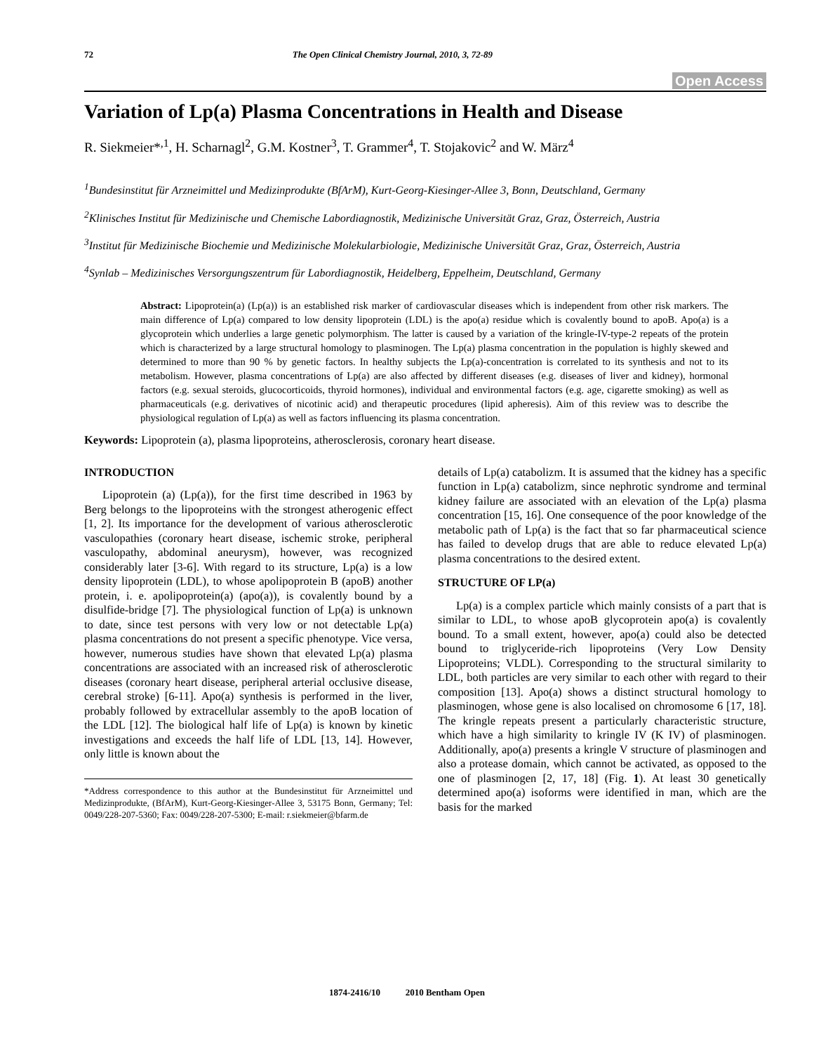72 The Open Clinical Chemistry Journal, 2010, 3, 72-89
Open Access
Variation of Lp(a) Plasma Concentrations in Health and Disease
R. Siekmeier*<sup>,1</sup>, H. Scharnagl<sup>2</sup>, G.M. Kostner<sup>3</sup>, T. Grammer<sup>4</sup>, T. Stojakovic<sup>2</sup> and W. März<sup>4</sup>
<sup>1</sup> Bundesinstitut für Arzneimittel und Medizinprodukte (BfArM), Kurt-Georg-Kiesinger-Allee 3, Bonn, Deutschland, Germany
<sup>2</sup> Klinisches Institut für Medizinische und Chemische Labordiagnostik, Medizinische Universität Graz, Graz, Österreich, Austria
<sup>3</sup> Institut für Medizinische Biochemie und Medizinische Molekularbiologie, Medizinische Universität Graz, Graz, Österreich, Austria
<sup>4</sup> Synlab – Medizinisches Versorgungszentrum für Labordiagnostik, Heidelberg, Eppelheim, Deutschland, Germany
Abstract: Lipoprotein(a) (Lp(a)) is an established risk marker of cardiovascular diseases which is independent from other risk markers. The main difference of Lp(a) compared to low density lipoprotein (LDL) is the apo(a) residue which is covalently bound to apoB. Apo(a) is a glycoprotein which underlies a large genetic polymorphism. The latter is caused by a variation of the kringle-IV-type-2 repeats of the protein which is characterized by a large structural homology to plasminogen. The Lp(a) plasma concentration in the population is highly skewed and determined to more than 90 % by genetic factors. In healthy subjects the Lp(a)-concentration is correlated to its synthesis and not to its metabolism. However, plasma concentrations of Lp(a) are also affected by different diseases (e.g. diseases of liver and kidney), hormonal factors (e.g. sexual steroids, glucocorticoids, thyroid hormones), individual and environmental factors (e.g. age, cigarette smoking) as well as pharmaceuticals (e.g. derivatives of nicotinic acid) and therapeutic procedures (lipid apheresis). Aim of this review was to describe the physiological regulation of Lp(a) as well as factors influencing its plasma concentration.
Keywords: Lipoprotein (a), plasma lipoproteins, atherosclerosis, coronary heart disease.
INTRODUCTION
Lipoprotein (a) (Lp(a)), for the first time described in 1963 by Berg belongs to the lipoproteins with the strongest atherogenic effect [1, 2]. Its importance for the development of various atherosclerotic vasculopathies (coronary heart disease, ischemic stroke, peripheral vasculopathy, abdominal aneurysm), however, was recognized considerably later [3-6]. With regard to its structure, Lp(a) is a low density lipoprotein (LDL), to whose apolipoprotein B (apoB) another protein, i. e. apolipoprotein(a) (apo(a)), is covalently bound by a disulfide-bridge [7]. The physiological function of Lp(a) is unknown to date, since test persons with very low or not detectable Lp(a) plasma concentrations do not present a specific phenotype. Vice versa, however, numerous studies have shown that elevated Lp(a) plasma concentrations are associated with an increased risk of atherosclerotic diseases (coronary heart disease, peripheral arterial occlusive disease, cerebral stroke) [6-11]. Apo(a) synthesis is performed in the liver, probably followed by extracellular assembly to the apoB location of the LDL [12]. The biological half life of Lp(a) is known by kinetic investigations and exceeds the half life of LDL [13, 14]. However, only little is known about the
*Address correspondence to this author at the Bundesinstitut für Arzneimittel und Medizinprodukte, (BfArM), Kurt-Georg-Kiesinger-Allee 3, 53175 Bonn, Germany; Tel: 0049/228-207-5360; Fax: 0049/228-207-5300; E-mail: r.siekmeier@bfarm.de
details of Lp(a) catabolizm. It is assumed that the kidney has a specific function in Lp(a) catabolizm, since nephrotic syndrome and terminal kidney failure are associated with an elevation of the Lp(a) plasma concentration [15, 16]. One consequence of the poor knowledge of the metabolic path of Lp(a) is the fact that so far pharmaceutical science has failed to develop drugs that are able to reduce elevated Lp(a) plasma concentrations to the desired extent.
STRUCTURE OF LP(a)
Lp(a) is a complex particle which mainly consists of a part that is similar to LDL, to whose apoB glycoprotein apo(a) is covalently bound. To a small extent, however, apo(a) could also be detected bound to triglyceride-rich lipoproteins (Very Low Density Lipoproteins; VLDL). Corresponding to the structural similarity to LDL, both particles are very similar to each other with regard to their composition [13]. Apo(a) shows a distinct structural homology to plasminogen, whose gene is also localised on chromosome 6 [17, 18]. The kringle repeats present a particularly characteristic structure, which have a high similarity to kringle IV (K IV) of plasminogen. Additionally, apo(a) presents a kringle V structure of plasminogen and also a protease domain, which cannot be activated, as opposed to the one of plasminogen [2, 17, 18] (Fig. 1). At least 30 genetically determined apo(a) isoforms were identified in man, which are the basis for the marked
1874-2416/10 2010 Bentham Open